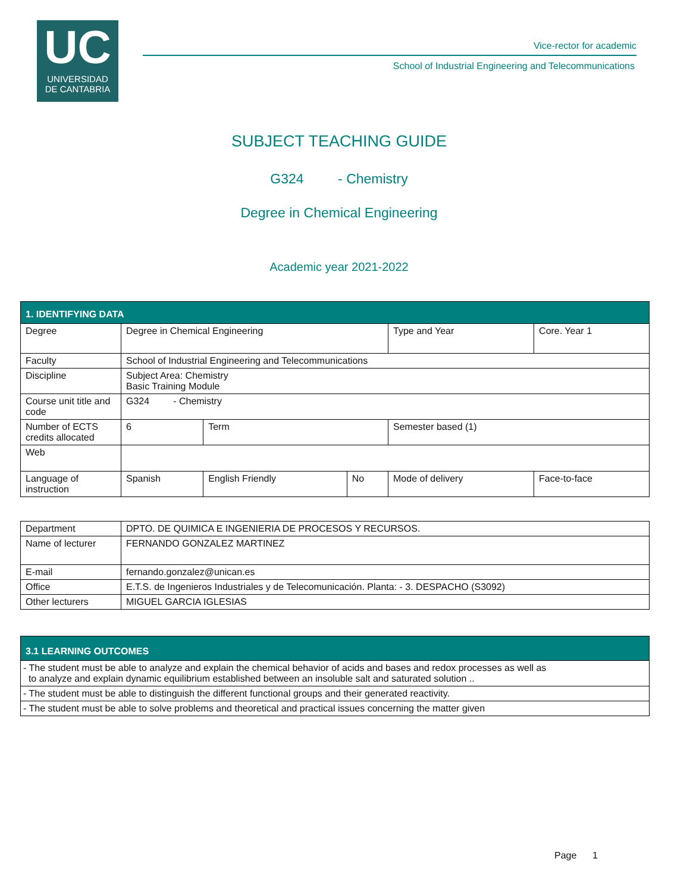UC
UNIVERSIDAD
DE CANTABRIA
Vice-rector for academic
School of Industrial Engineering and Telecommunications
SUBJECT TEACHING GUIDE
G324 - Chemistry
Degree in Chemical Engineering
Academic year 2021-2022
| 1. IDENTIFYING DATA | | | | | |
| Degree | Degree in Chemical Engineering | | | Type and Year | Core. Year 1 |
| Faculty | School of Industrial Engineering and Telecommunications | | | | |
| Discipline | Subject Area: Chemistry Basic Training Module | | | | |
| Course unit title and code | G324 - Chemistry | | | | |
| Number of ECTS credits allocated | 6 | Term | | Semester based (1) | |
| Web | | | | | |
| Language of instruction | Spanish | English Friendly | No | Mode of delivery | Face-to-face |
| Department | DPTO. DE QUIMICA E INGENIERIA DE PROCESOS Y RECURSOS. |
| Name of lecturer | FERNANDO GONZALEZ MARTINEZ |
| E-mail | fernando.gonzalez@unican.es |
| Office | E.T.S. de Ingenieros Industriales y de Telecomunicación. Planta: - 3. DESPACHO (S3092) |
| Other lecturers | MIGUEL GARCIA IGLESIAS |
| 3.1 LEARNING OUTCOMES |
| - The student must be able to analyze and explain the chemical behavior of acids and bases and redox processes as well as to analyze and explain dynamic equilibrium established between an insoluble salt and saturated solution .. |
| - The student must be able to distinguish the different functional groups and their generated reactivity. |
| - The student must be able to solve problems and theoretical and practical issues concerning the matter given |
Page 1